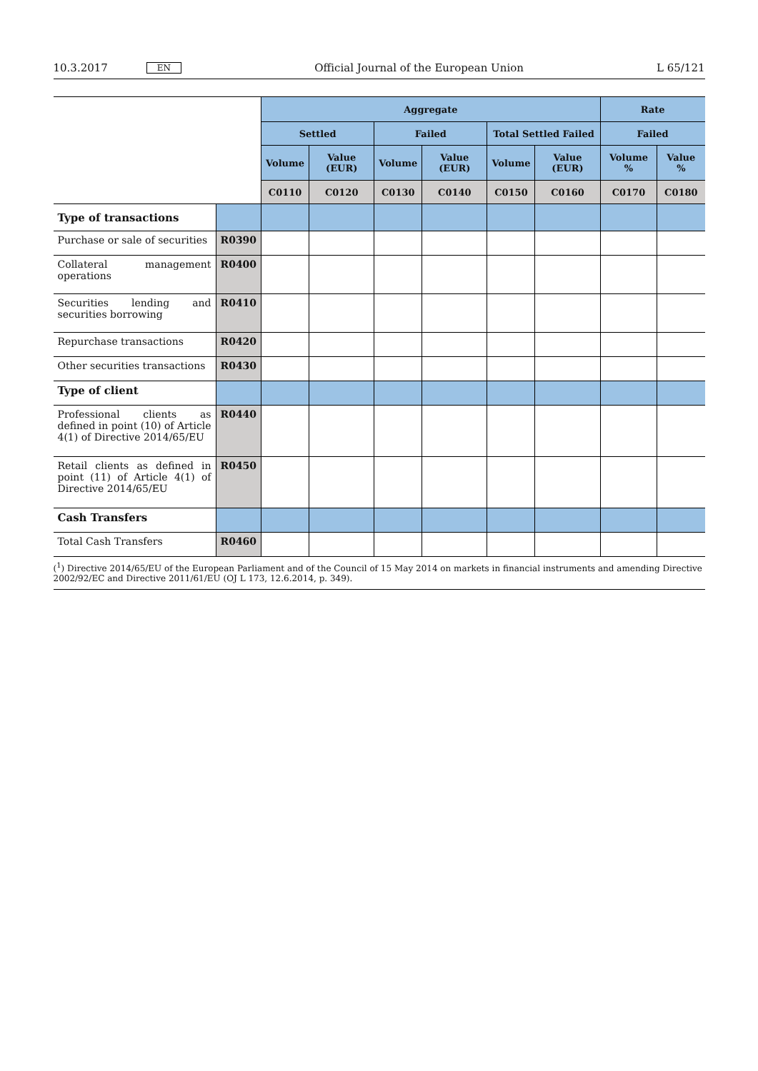10.3.2017 EN Official Journal of the European Union L 65/121
| | | Aggregate | | | | | | Rate | |
| | | Settled | | Failed | | Total Settled Failed | | Failed | |
| | | Volume | Value (EUR) | Volume | Value (EUR) | Volume | Value (EUR) | Volume % | Value % |
| | | C0110 | C0120 | C0130 | C0140 | C0150 | C0160 | C0170 | C0180 |
| Type of transactions | | | | | | | | | |
| Purchase or sale of securities | R0390 | | | | | | | | |
| Collateral management operations | R0400 | | | | | | | | |
| Securities lending and securities borrowing | R0410 | | | | | | | | |
| Repurchase transactions | R0420 | | | | | | | | |
| Other securities transactions | R0430 | | | | | | | | |
| Type of client | | | | | | | | | |
| Professional clients as defined in point (10) of Article 4(1) of Directive 2014/65/EU | R0440 | | | | | | | | |
| Retail clients as defined in point (11) of Article 4(1) of Directive 2014/65/EU | R0450 | | | | | | | | |
| Cash Transfers | | | | | | | | | |
| Total Cash Transfers | R0460 | | | | | | | | |
(<sup>1</sup>) Directive 2014/65/EU of the European Parliament and of the Council of 15 May 2014 on markets in financial instruments and amending Directive 2002/92/EC and Directive 2011/61/EU (OJ L 173, 12.6.2014, p. 349).